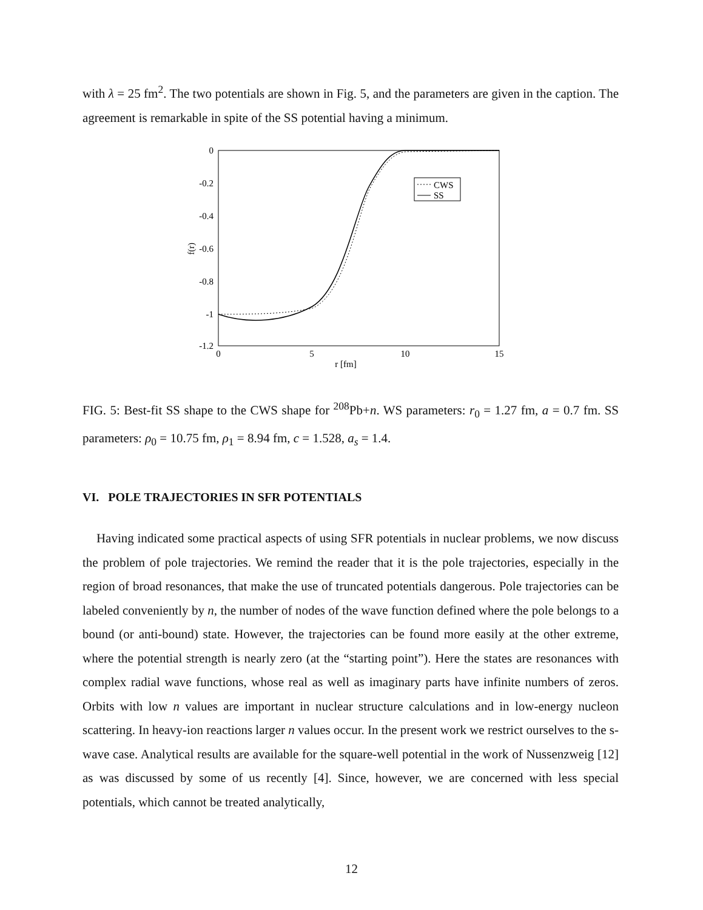with λ = 25 fm<sup>2</sup>. The two potentials are shown in Fig. 5, and the parameters are given in the caption. The agreement is remarkable in spite of the SS potential having a minimum.
0
-0.2
-0.4
-0.6
-0.8
-1
-1.2
0
5
10
15
r [fm]
f(r)
CWS
SS
FIG. 5: Best-fit SS shape to the CWS shape for <sup>208</sup>Pb+n. WS parameters: r<sub>0</sub> = 1.27 fm, a = 0.7 fm. SS parameters: ρ<sub>0</sub> = 10.75 fm, ρ<sub>1</sub> = 8.94 fm, c = 1.528, a<sub>s</sub> = 1.4.
VI. POLE TRAJECTORIES IN SFR POTENTIALS
Having indicated some practical aspects of using SFR potentials in nuclear problems, we now discuss the problem of pole trajectories. We remind the reader that it is the pole trajectories, especially in the region of broad resonances, that make the use of truncated potentials dangerous. Pole trajectories can be labeled conveniently by n, the number of nodes of the wave function defined where the pole belongs to a bound (or anti-bound) state. However, the trajectories can be found more easily at the other extreme, where the potential strength is nearly zero (at the “starting point”). Here the states are resonances with complex radial wave functions, whose real as well as imaginary parts have infinite numbers of zeros. Orbits with low n values are important in nuclear structure calculations and in low-energy nucleon scattering. In heavy-ion reactions larger n values occur. In the present work we restrict ourselves to the s-wave case. Analytical results are available for the square-well potential in the work of Nussenzweig [12] as was discussed by some of us recently [4]. Since, however, we are concerned with less special potentials, which cannot be treated analytically,
12